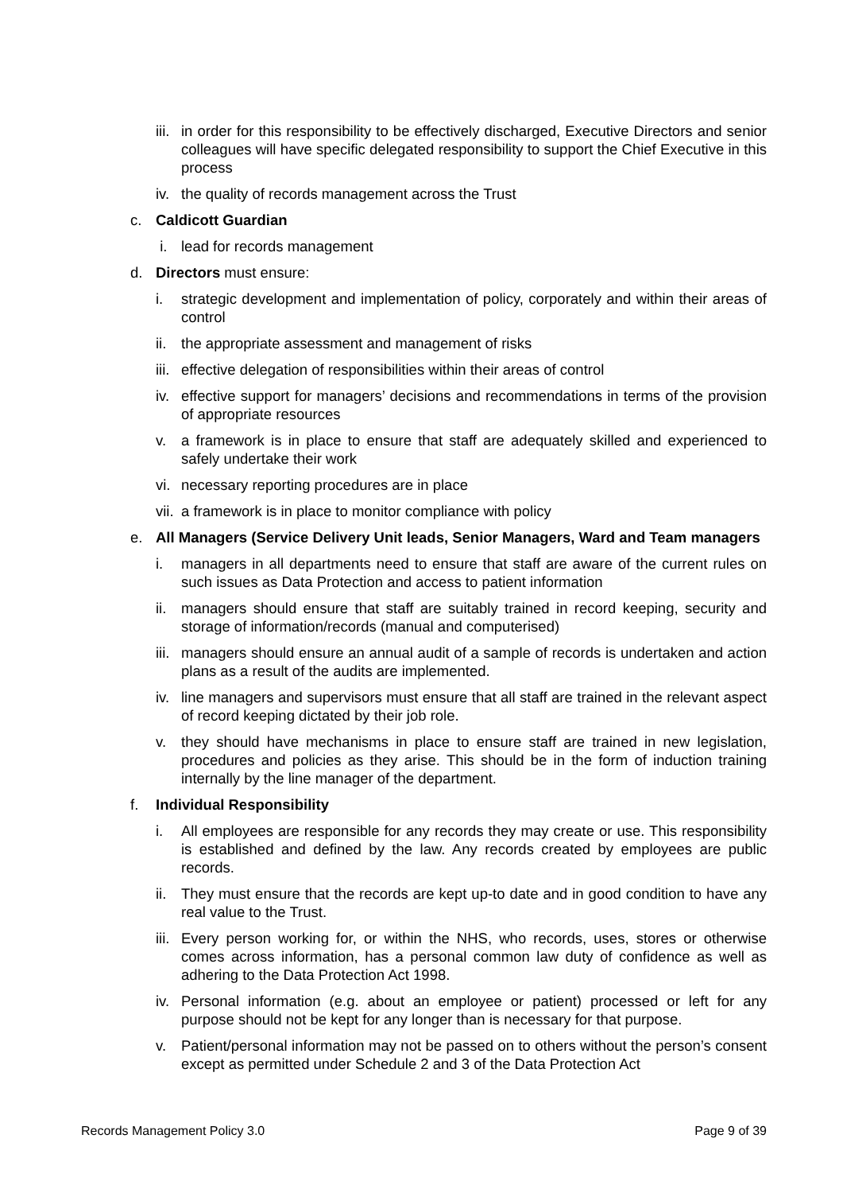iii. in order for this responsibility to be effectively discharged, Executive Directors and senior colleagues will have specific delegated responsibility to support the Chief Executive in this process
iv. the quality of records management across the Trust
c. Caldicott Guardian
i. lead for records management
d. Directors must ensure:
i. strategic development and implementation of policy, corporately and within their areas of control
ii. the appropriate assessment and management of risks
iii. effective delegation of responsibilities within their areas of control
iv. effective support for managers’ decisions and recommendations in terms of the provision of appropriate resources
v. a framework is in place to ensure that staff are adequately skilled and experienced to safely undertake their work
vi. necessary reporting procedures are in place
vii. a framework is in place to monitor compliance with policy
e. All Managers (Service Delivery Unit leads, Senior Managers, Ward and Team managers
i. managers in all departments need to ensure that staff are aware of the current rules on such issues as Data Protection and access to patient information
ii. managers should ensure that staff are suitably trained in record keeping, security and storage of information/records (manual and computerised)
iii. managers should ensure an annual audit of a sample of records is undertaken and action plans as a result of the audits are implemented.
iv. line managers and supervisors must ensure that all staff are trained in the relevant aspect of record keeping dictated by their job role.
v. they should have mechanisms in place to ensure staff are trained in new legislation, procedures and policies as they arise. This should be in the form of induction training internally by the line manager of the department.
f. Individual Responsibility
i. All employees are responsible for any records they may create or use. This responsibility is established and defined by the law. Any records created by employees are public records.
ii. They must ensure that the records are kept up-to date and in good condition to have any real value to the Trust.
iii. Every person working for, or within the NHS, who records, uses, stores or otherwise comes across information, has a personal common law duty of confidence as well as adhering to the Data Protection Act 1998.
iv. Personal information (e.g. about an employee or patient) processed or left for any purpose should not be kept for any longer than is necessary for that purpose.
v. Patient/personal information may not be passed on to others without the person’s consent except as permitted under Schedule 2 and 3 of the Data Protection Act
Records Management Policy 3.0 Page 9 of 39